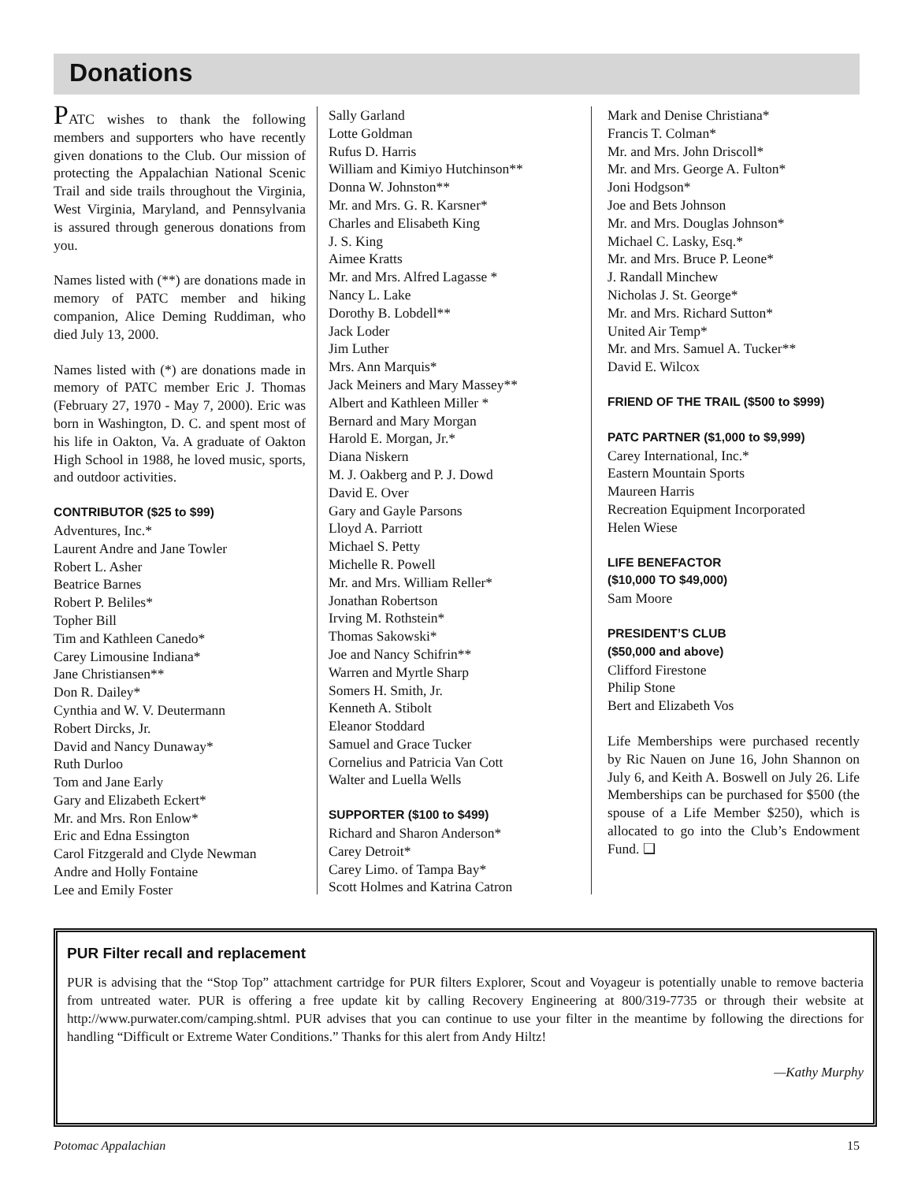Donations
PATC wishes to thank the following members and supporters who have recently given donations to the Club. Our mission of protecting the Appalachian National Scenic Trail and side trails throughout the Virginia, West Virginia, Maryland, and Pennsylvania is assured through generous donations from you.
Names listed with (**) are donations made in memory of PATC member and hiking companion, Alice Deming Ruddiman, who died July 13, 2000.
Names listed with (*) are donations made in memory of PATC member Eric J. Thomas (February 27, 1970 - May 7, 2000). Eric was born in Washington, D. C. and spent most of his life in Oakton, Va. A graduate of Oakton High School in 1988, he loved music, sports, and outdoor activities.
CONTRIBUTOR ($25 to $99)
Adventures, Inc.*
Laurent Andre and Jane Towler
Robert L. Asher
Beatrice Barnes
Robert P. Beliles*
Topher Bill
Tim and Kathleen Canedo*
Carey Limousine Indiana*
Jane Christiansen**
Don R. Dailey*
Cynthia and W. V. Deutermann
Robert Dircks, Jr.
David and Nancy Dunaway*
Ruth Durloo
Tom and Jane Early
Gary and Elizabeth Eckert*
Mr. and Mrs. Ron Enlow*
Eric and Edna Essington
Carol Fitzgerald and Clyde Newman
Andre and Holly Fontaine
Lee and Emily Foster
Sally Garland
Lotte Goldman
Rufus D. Harris
William and Kimiyo Hutchinson**
Donna W. Johnston**
Mr. and Mrs. G. R. Karsner*
Charles and Elisabeth King
J. S. King
Aimee Kratts
Mr. and Mrs. Alfred Lagasse *
Nancy L. Lake
Dorothy B. Lobdell**
Jack Loder
Jim Luther
Mrs. Ann Marquis*
Jack Meiners and Mary Massey**
Albert and Kathleen Miller *
Bernard and Mary Morgan
Harold E. Morgan, Jr.*
Diana Niskern
M. J. Oakberg and P. J. Dowd
David E. Over
Gary and Gayle Parsons
Lloyd A. Parriott
Michael S. Petty
Michelle R. Powell
Mr. and Mrs. William Reller*
Jonathan Robertson
Irving M. Rothstein*
Thomas Sakowski*
Joe and Nancy Schifrin**
Warren and Myrtle Sharp
Somers H. Smith, Jr.
Kenneth A. Stibolt
Eleanor Stoddard
Samuel and Grace Tucker
Cornelius and Patricia Van Cott
Walter and Luella Wells
SUPPORTER ($100 to $499)
Richard and Sharon Anderson*
Carey Detroit*
Carey Limo. of Tampa Bay*
Scott Holmes and Katrina Catron
Mark and Denise Christiana*
Francis T. Colman*
Mr. and Mrs. John Driscoll*
Mr. and Mrs. George A. Fulton*
Joni Hodgson*
Joe and Bets Johnson
Mr. and Mrs. Douglas Johnson*
Michael C. Lasky, Esq.*
Mr. and Mrs. Bruce P. Leone*
J. Randall Minchew
Nicholas J. St. George*
Mr. and Mrs. Richard Sutton*
United Air Temp*
Mr. and Mrs. Samuel A. Tucker**
David E. Wilcox
FRIEND OF THE TRAIL ($500 to $999)
PATC PARTNER ($1,000 to $9,999)
Carey International, Inc.*
Eastern Mountain Sports
Maureen Harris
Recreation Equipment Incorporated
Helen Wiese
LIFE BENEFACTOR
($10,000 TO $49,000)
Sam Moore
PRESIDENT’S CLUB
($50,000 and above)
Clifford Firestone
Philip Stone
Bert and Elizabeth Vos
Life Memberships were purchased recently by Ric Nauen on June 16, John Shannon on July 6, and Keith A. Boswell on July 26. Life Memberships can be purchased for $500 (the spouse of a Life Member $250), which is allocated to go into the Club’s Endowment Fund. ❑
PUR Filter recall and replacement
PUR is advising that the “Stop Top” attachment cartridge for PUR filters Explorer, Scout and Voyageur is potentially unable to remove bacteria from untreated water. PUR is offering a free update kit by calling Recovery Engineering at 800/319-7735 or through their website at http://www.purwater.com/camping.shtml. PUR advises that you can continue to use your filter in the meantime by following the directions for handling “Difficult or Extreme Water Conditions.” Thanks for this alert from Andy Hiltz!
—Kathy Murphy
Potomac Appalachian 15